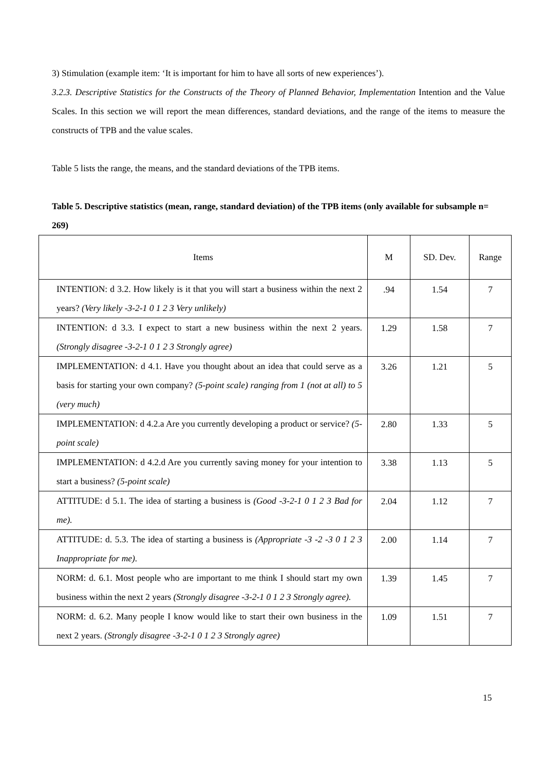3) Stimulation (example item: ‘It is important for him to have all sorts of new experiences’).
3.2.3. Descriptive Statistics for the Constructs of the Theory of Planned Behavior, Implementation Intention and the Value Scales. In this section we will report the mean differences, standard deviations, and the range of the items to measure the constructs of TPB and the value scales.
Table 5 lists the range, the means, and the standard deviations of the TPB items.
Table 5. Descriptive statistics (mean, range, standard deviation) of the TPB items (only available for subsample n= 269)
| Items | M | SD. Dev. | Range |
| --- | --- | --- | --- |
| INTENTION: d 3.2. How likely is it that you will start a business within the next 2 years? (Very likely -3-2-1 0 1 2 3 Very unlikely) | .94 | 1.54 | 7 |
| INTENTION: d 3.3. I expect to start a new business within the next 2 years. (Strongly disagree -3-2-1 0 1 2 3 Strongly agree) | 1.29 | 1.58 | 7 |
| IMPLEMENTATION: d 4.1. Have you thought about an idea that could serve as a basis for starting your own company? (5-point scale) ranging from 1 (not at all) to 5 (very much) | 3.26 | 1.21 | 5 |
| IMPLEMENTATION: d 4.2.a Are you currently developing a product or service? (5-point scale) | 2.80 | 1.33 | 5 |
| IMPLEMENTATION: d 4.2.d Are you currently saving money for your intention to start a business? (5-point scale) | 3.38 | 1.13 | 5 |
| ATTITUDE: d 5.1. The idea of starting a business is (Good -3-2-1 0 1 2 3 Bad for me). | 2.04 | 1.12 | 7 |
| ATTITUDE: d. 5.3. The idea of starting a business is (Appropriate -3 -2 -3 0 1 2 3 Inappropriate for me). | 2.00 | 1.14 | 7 |
| NORM: d. 6.1. Most people who are important to me think I should start my own business within the next 2 years (Strongly disagree -3-2-1 0 1 2 3 Strongly agree). | 1.39 | 1.45 | 7 |
| NORM: d. 6.2. Many people I know would like to start their own business in the next 2 years. (Strongly disagree -3-2-1 0 1 2 3 Strongly agree) | 1.09 | 1.51 | 7 |
15